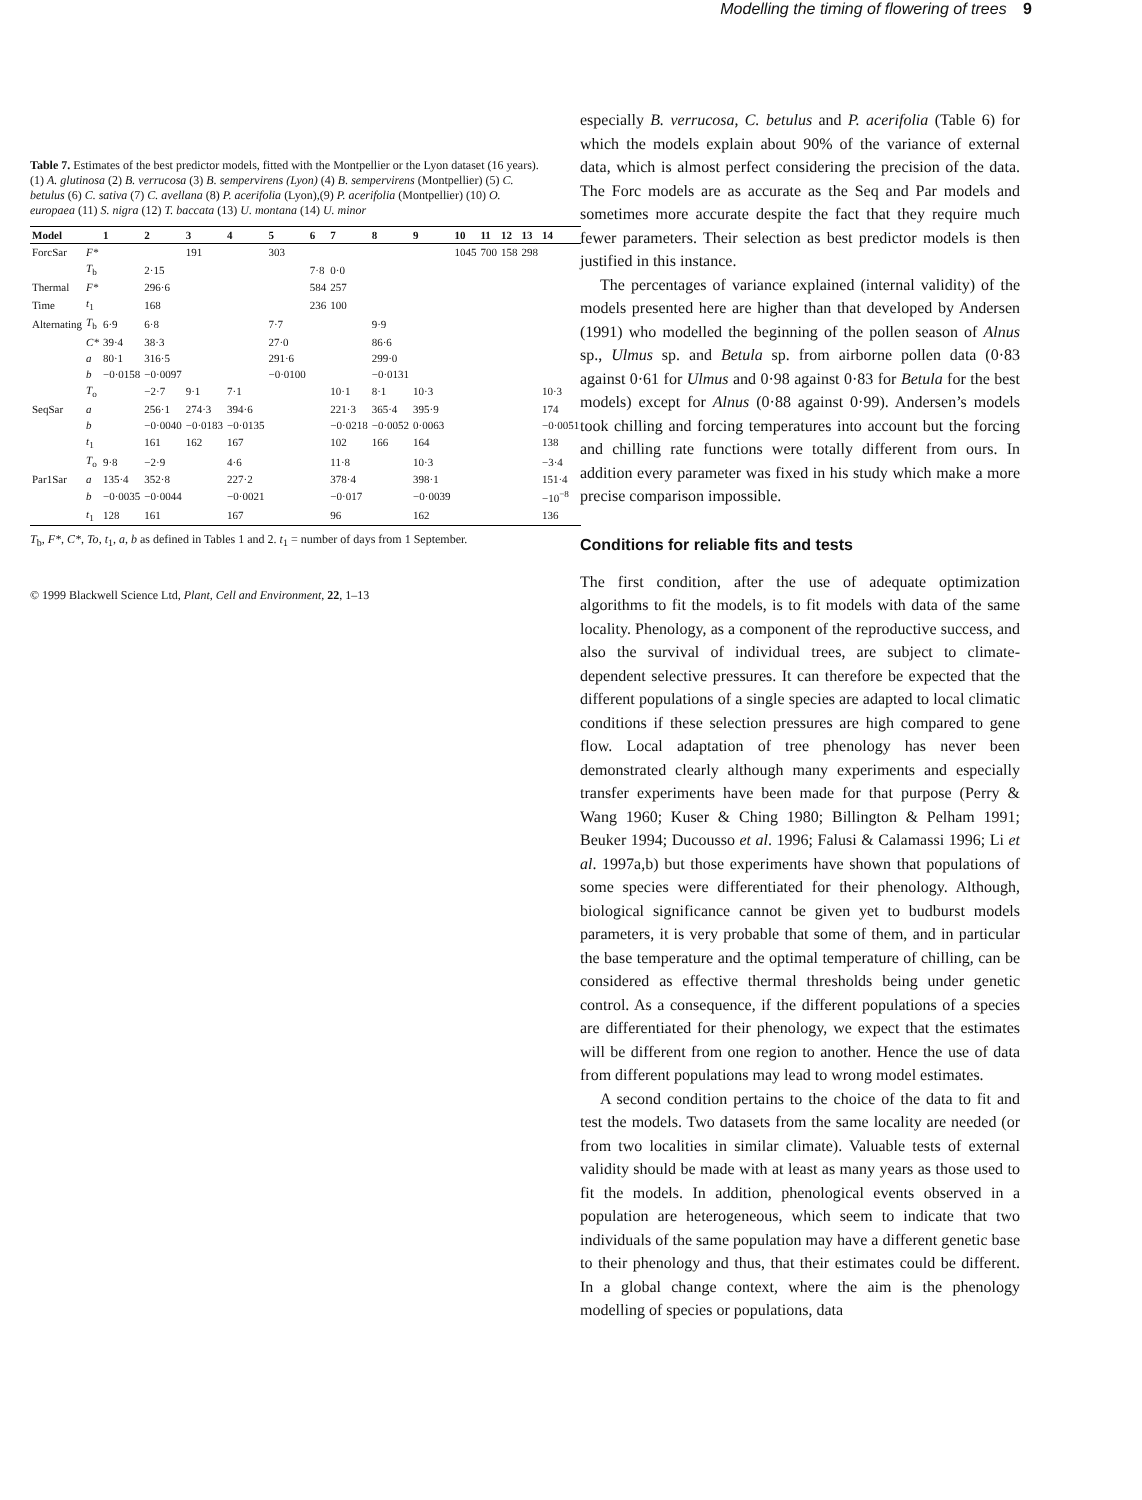Modelling the timing of flowering of trees 9
Table 7. Estimates of the best predictor models, fitted with the Montpellier or the Lyon dataset (16 years). (1) A. glutinosa (2) B. verrucosa (3) B. sempervirens (Lyon) (4) B. sempervirens (Montpellier) (5) C. betulus (6) C. sativa (7) C. avellana (8) P. acerifolia (Lyon),(9) P. acerifolia (Montpellier) (10) O. europaea (11) S. nigra (12) T. baccata (13) U. montana (14) U. minor
| Model | | 1 | 2 | 3 | 4 | 5 | 6 | 7 | 8 | 9 | 10 | 11 | 12 | 13 | 14 |
| --- | --- | --- | --- | --- | --- | --- | --- | --- | --- | --- | --- | --- | --- | --- | --- |
| ForcSar | F* | | | 191 | | 303 | | | | | 1045 | 700 | 158 | 298 | |
| | T<sub>b</sub> | | 2·15 | | | | 7·8 | 0·0 | | | | | | | |
| Thermal | F* | | 296·6 | | | | 584 | 257 | | | | | | | |
| Time | t<sub>1</sub> | | 168 | | | | 236 | 100 | | | | | | | |
| Alternating | T<sub>b</sub> | 6·9 | 6·8 | | | 7·7 | | | 9·9 | | | | | | |
| | C* | 39·4 | 38·3 | | | 27·0 | | | 86·6 | | | | | | |
| | a | 80·1 | 316·5 | | | 291·6 | | | 299·0 | | | | | | |
| | b | −0·0158 | −0·0097 | | | −0·0100 | | | −0·0131 | | | | | | |
| | T<sub>o</sub> | | −2·7 | 9·1 | 7·1 | | | 10·1 | 8·1 | 10·3 | | | | | 10·3 |
| SeqSar | a | | 256·1 | 274·3 | 394·6 | | | 221·3 | 365·4 | 395·9 | | | | | 174 |
| | b | | −0·0040 | −0·0183 | −0·0135 | | | −0·0218 | −0·0052 | 0·0063 | | | | | −0·0051 |
| | t<sub>1</sub> | | 161 | 162 | 167 | | | 102 | 166 | 164 | | | | | 138 |
| | T<sub>o</sub> | 9·8 | −2·9 | | 4·6 | | | 11·8 | | 10·3 | | | | | −3·4 |
| Par1Sar | a | 135·4 | 352·8 | | 227·2 | | | 378·4 | | 398·1 | | | | | 151·4 |
| | b | −0·0035 | −0·0044 | | −0·0021 | | | −0·017 | | −0·0039 | | | | | −10<sup>−8</sup> |
| | t<sub>1</sub> | 128 | 161 | | 167 | | | 96 | | 162 | | | | | 136 |
T<sub>b</sub>, F*, C*, To, t<sub>1</sub>, a, b as defined in Tables 1 and 2. t<sub>1</sub> = number of days from 1 September.
© 1999 Blackwell Science Ltd, Plant, Cell and Environment, 22, 1–13
especially B. verrucosa, C. betulus and P. acerifolia (Table 6) for which the models explain about 90% of the variance of external data, which is almost perfect considering the precision of the data. The Forc models are as accurate as the Seq and Par models and sometimes more accurate despite the fact that they require much fewer parameters. Their selection as best predictor models is then justified in this instance.
The percentages of variance explained (internal validity) of the models presented here are higher than that developed by Andersen (1991) who modelled the beginning of the pollen season of Alnus sp., Ulmus sp. and Betula sp. from airborne pollen data (0·83 against 0·61 for Ulmus and 0·98 against 0·83 for Betula for the best models) except for Alnus (0·88 against 0·99). Andersen’s models took chilling and forcing temperatures into account but the forcing and chilling rate functions were totally different from ours. In addition every parameter was fixed in his study which make a more precise comparison impossible.
Conditions for reliable fits and tests
The first condition, after the use of adequate optimization algorithms to fit the models, is to fit models with data of the same locality. Phenology, as a component of the reproductive success, and also the survival of individual trees, are subject to climate-dependent selective pressures. It can therefore be expected that the different populations of a single species are adapted to local climatic conditions if these selection pressures are high compared to gene flow. Local adaptation of tree phenology has never been demonstrated clearly although many experiments and especially transfer experiments have been made for that purpose (Perry & Wang 1960; Kuser & Ching 1980; Billington & Pelham 1991; Beuker 1994; Ducousso et al. 1996; Falusi & Calamassi 1996; Li et al. 1997a,b) but those experiments have shown that populations of some species were differentiated for their phenology. Although, biological significance cannot be given yet to budburst models parameters, it is very probable that some of them, and in particular the base temperature and the optimal temperature of chilling, can be considered as effective thermal thresholds being under genetic control. As a consequence, if the different populations of a species are differentiated for their phenology, we expect that the estimates will be different from one region to another. Hence the use of data from different populations may lead to wrong model estimates.
A second condition pertains to the choice of the data to fit and test the models. Two datasets from the same locality are needed (or from two localities in similar climate). Valuable tests of external validity should be made with at least as many years as those used to fit the models. In addition, phenological events observed in a population are heterogeneous, which seem to indicate that two individuals of the same population may have a different genetic base to their phenology and thus, that their estimates could be different. In a global change context, where the aim is the phenology modelling of species or populations, data